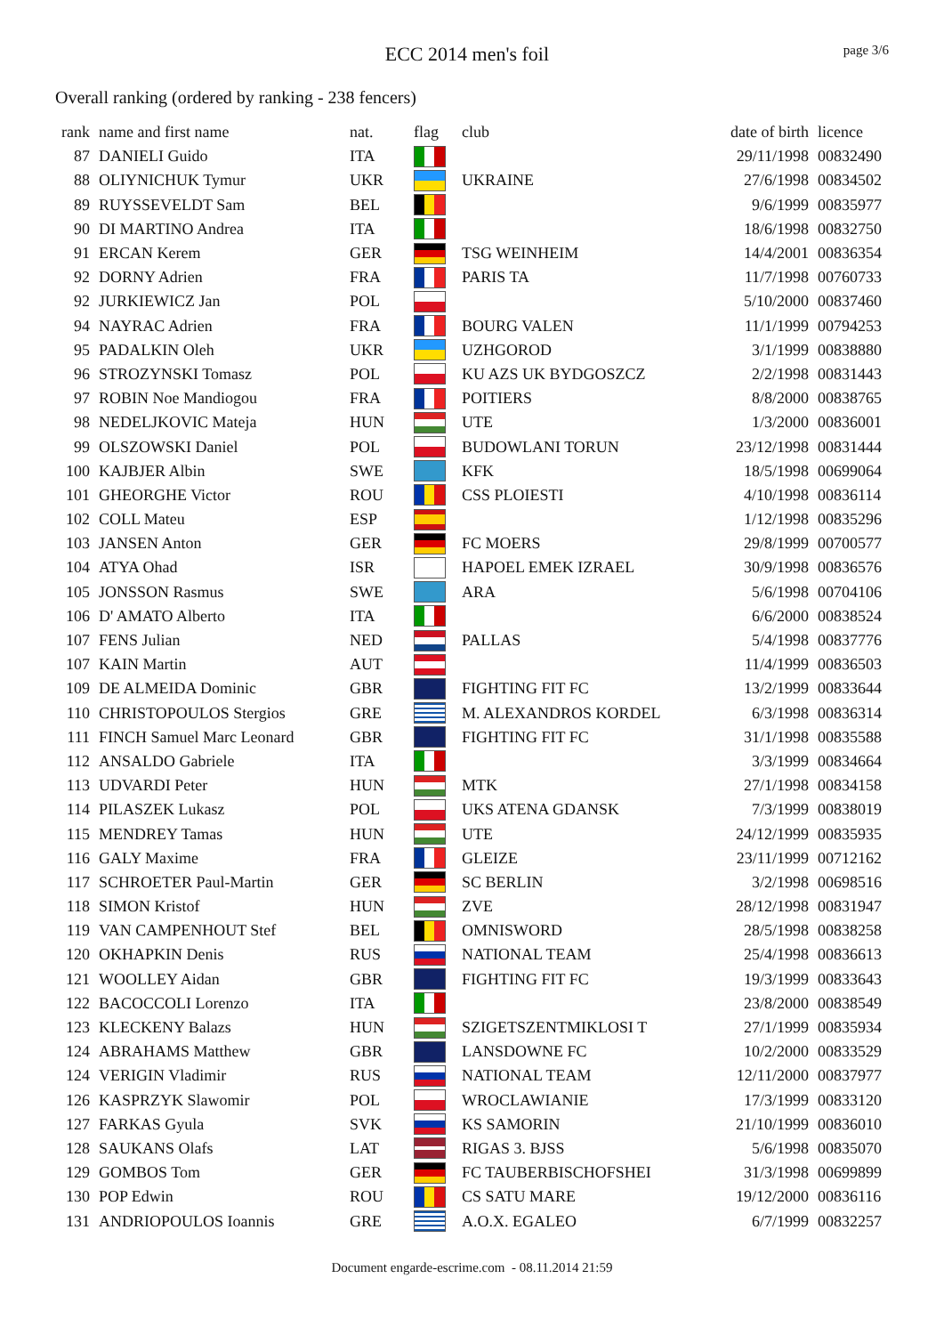ECC 2014 men's foil
page 3/6
Overall ranking (ordered by ranking - 238 fencers)
| rank | name and first name | nat. | flag | club | date of birth | licence |
| --- | --- | --- | --- | --- | --- | --- |
| 87 | DANIELI Guido | ITA | | | 29/11/1998 | 00832490 |
| 88 | OLIYNICHUK Tymur | UKR | | UKRAINE | 27/6/1998 | 00834502 |
| 89 | RUYSSEVELDT Sam | BEL | | | 9/6/1999 | 00835977 |
| 90 | DI MARTINO Andrea | ITA | | | 18/6/1998 | 00832750 |
| 91 | ERCAN Kerem | GER | | TSG WEINHEIM | 14/4/2001 | 00836354 |
| 92 | DORNY Adrien | FRA | | PARIS TA | 11/7/1998 | 00760733 |
| 92 | JURKIEWICZ Jan | POL | | | 5/10/2000 | 00837460 |
| 94 | NAYRAC Adrien | FRA | | BOURG VALEN | 11/1/1999 | 00794253 |
| 95 | PADALKIN Oleh | UKR | | UZHGOROD | 3/1/1999 | 00838880 |
| 96 | STROZYNSKI Tomasz | POL | | KU AZS UK BYDGOSZCZ | 2/2/1998 | 00831443 |
| 97 | ROBIN Noe Mandiogou | FRA | | POITIERS | 8/8/2000 | 00838765 |
| 98 | NEDELJKOVIC Mateja | HUN | | UTE | 1/3/2000 | 00836001 |
| 99 | OLSZOWSKI Daniel | POL | | BUDOWLANI TORUN | 23/12/1998 | 00831444 |
| 100 | KAJBJER Albin | SWE | | KFK | 18/5/1998 | 00699064 |
| 101 | GHEORGHE Victor | ROU | | CSS PLOIESTI | 4/10/1998 | 00836114 |
| 102 | COLL Mateu | ESP | | | 1/12/1998 | 00835296 |
| 103 | JANSEN Anton | GER | | FC MOERS | 29/8/1999 | 00700577 |
| 104 | ATYA Ohad | ISR | | HAPOEL EMEK IZRAEL | 30/9/1998 | 00836576 |
| 105 | JONSSON Rasmus | SWE | | ARA | 5/6/1998 | 00704106 |
| 106 | D' AMATO Alberto | ITA | | | 6/6/2000 | 00838524 |
| 107 | FENS Julian | NED | | PALLAS | 5/4/1998 | 00837776 |
| 107 | KAIN Martin | AUT | | | 11/4/1999 | 00836503 |
| 109 | DE ALMEIDA Dominic | GBR | | FIGHTING FIT FC | 13/2/1999 | 00833644 |
| 110 | CHRISTOPOULOS Stergios | GRE | | M. ALEXANDROS KORDEL | 6/3/1998 | 00836314 |
| 111 | FINCH Samuel Marc Leonard | GBR | | FIGHTING FIT FC | 31/1/1998 | 00835588 |
| 112 | ANSALDO Gabriele | ITA | | | 3/3/1999 | 00834664 |
| 113 | UDVARDI Peter | HUN | | MTK | 27/1/1998 | 00834158 |
| 114 | PILASZEK Lukasz | POL | | UKS ATENA GDANSK | 7/3/1999 | 00838019 |
| 115 | MENDREY Tamas | HUN | | UTE | 24/12/1999 | 00835935 |
| 116 | GALY Maxime | FRA | | GLEIZE | 23/11/1999 | 00712162 |
| 117 | SCHROETER Paul-Martin | GER | | SC BERLIN | 3/2/1998 | 00698516 |
| 118 | SIMON Kristof | HUN | | ZVE | 28/12/1998 | 00831947 |
| 119 | VAN CAMPENHOUT Stef | BEL | | OMNISWORD | 28/5/1998 | 00838258 |
| 120 | OKHAPKIN Denis | RUS | | NATIONAL TEAM | 25/4/1998 | 00836613 |
| 121 | WOOLLEY Aidan | GBR | | FIGHTING FIT FC | 19/3/1999 | 00833643 |
| 122 | BACOCCOLI Lorenzo | ITA | | | 23/8/2000 | 00838549 |
| 123 | KLECKENY Balazs | HUN | | SZIGETSZENTMIKLOSI T | 27/1/1999 | 00835934 |
| 124 | ABRAHAMS Matthew | GBR | | LANSDOWNE FC | 10/2/2000 | 00833529 |
| 124 | VERIGIN Vladimir | RUS | | NATIONAL TEAM | 12/11/2000 | 00837977 |
| 126 | KASPRZYK Slawomir | POL | | WROCLAWIANIE | 17/3/1999 | 00833120 |
| 127 | FARKAS Gyula | SVK | | KS SAMORIN | 21/10/1999 | 00836010 |
| 128 | SAUKANS Olafs | LAT | | RIGAS 3. BJSS | 5/6/1998 | 00835070 |
| 129 | GOMBOS Tom | GER | | FC TAUBERBISCHOFSHEI | 31/3/1998 | 00699899 |
| 130 | POP Edwin | ROU | | CS SATU MARE | 19/12/2000 | 00836116 |
| 131 | ANDRIOPOULOS Ioannis | GRE | | A.O.X. EGALEO | 6/7/1999 | 00832257 |
Document engarde-escrime.com - 08.11.2014 21:59